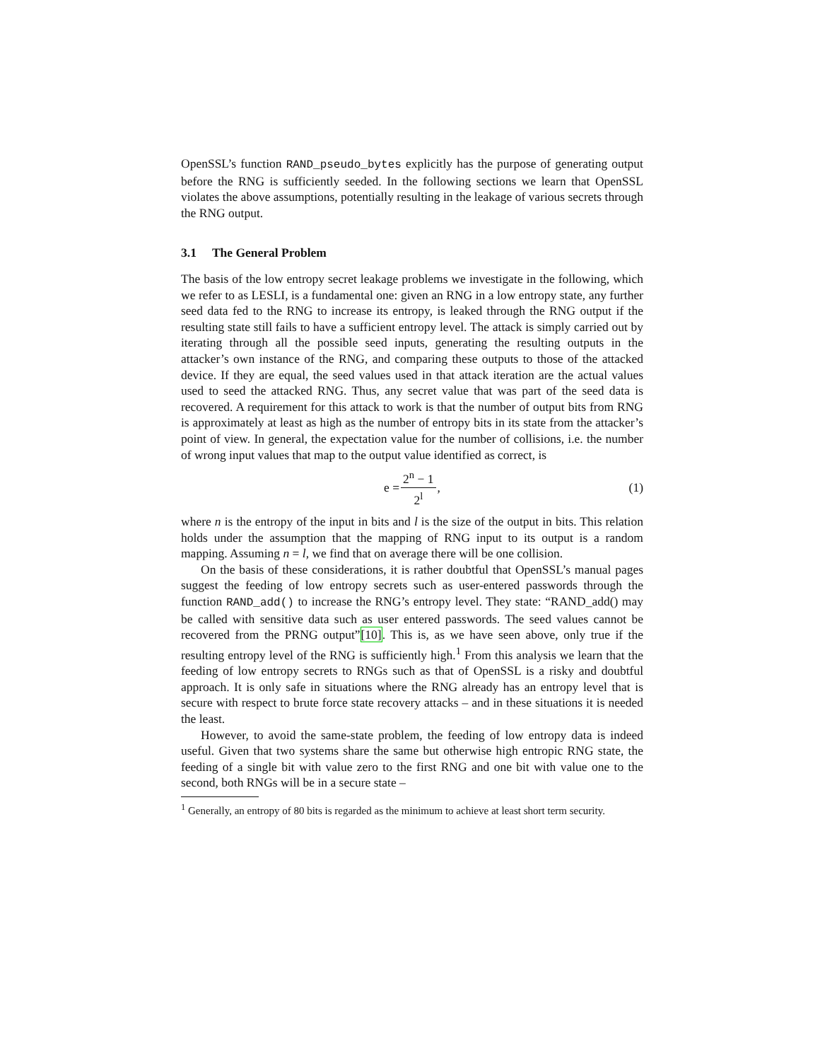OpenSSL’s function RAND_pseudo_bytes explicitly has the purpose of generating output before the RNG is sufficiently seeded. In the following sections we learn that OpenSSL violates the above assumptions, potentially resulting in the leakage of various secrets through the RNG output.
3.1 The General Problem
The basis of the low entropy secret leakage problems we investigate in the following, which we refer to as LESLI, is a fundamental one: given an RNG in a low entropy state, any further seed data fed to the RNG to increase its entropy, is leaked through the RNG output if the resulting state still fails to have a sufficient entropy level. The attack is simply carried out by iterating through all the possible seed inputs, generating the resulting outputs in the attacker’s own instance of the RNG, and comparing these outputs to those of the attacked device. If they are equal, the seed values used in that attack iteration are the actual values used to seed the attacked RNG. Thus, any secret value that was part of the seed data is recovered. A requirement for this attack to work is that the number of output bits from RNG is approximately at least as high as the number of entropy bits in its state from the attacker’s point of view. In general, the expectation value for the number of collisions, i.e. the number of wrong input values that map to the output value identified as correct, is
e = 2<sup>n</sup> − 1 2<sup>l</sup>, (1)
where n is the entropy of the input in bits and l is the size of the output in bits. This relation holds under the assumption that the mapping of RNG input to its output is a random mapping. Assuming n = l, we find that on average there will be one collision.
On the basis of these considerations, it is rather doubtful that OpenSSL’s manual pages suggest the feeding of low entropy secrets such as user-entered passwords through the function RAND_add() to increase the RNG’s entropy level. They state: “RAND_add() may be called with sensitive data such as user entered passwords. The seed values cannot be recovered from the PRNG output”[10]. This is, as we have seen above, only true if the resulting entropy level of the RNG is sufficiently high.<sup>1</sup> From this analysis we learn that the feeding of low entropy secrets to RNGs such as that of OpenSSL is a risky and doubtful approach. It is only safe in situations where the RNG already has an entropy level that is secure with respect to brute force state recovery attacks – and in these situations it is needed the least.
However, to avoid the same-state problem, the feeding of low entropy data is indeed useful. Given that two systems share the same but otherwise high entropic RNG state, the feeding of a single bit with value zero to the first RNG and one bit with value one to the second, both RNGs will be in a secure state –
<sup>1</sup> Generally, an entropy of 80 bits is regarded as the minimum to achieve at least short term security.